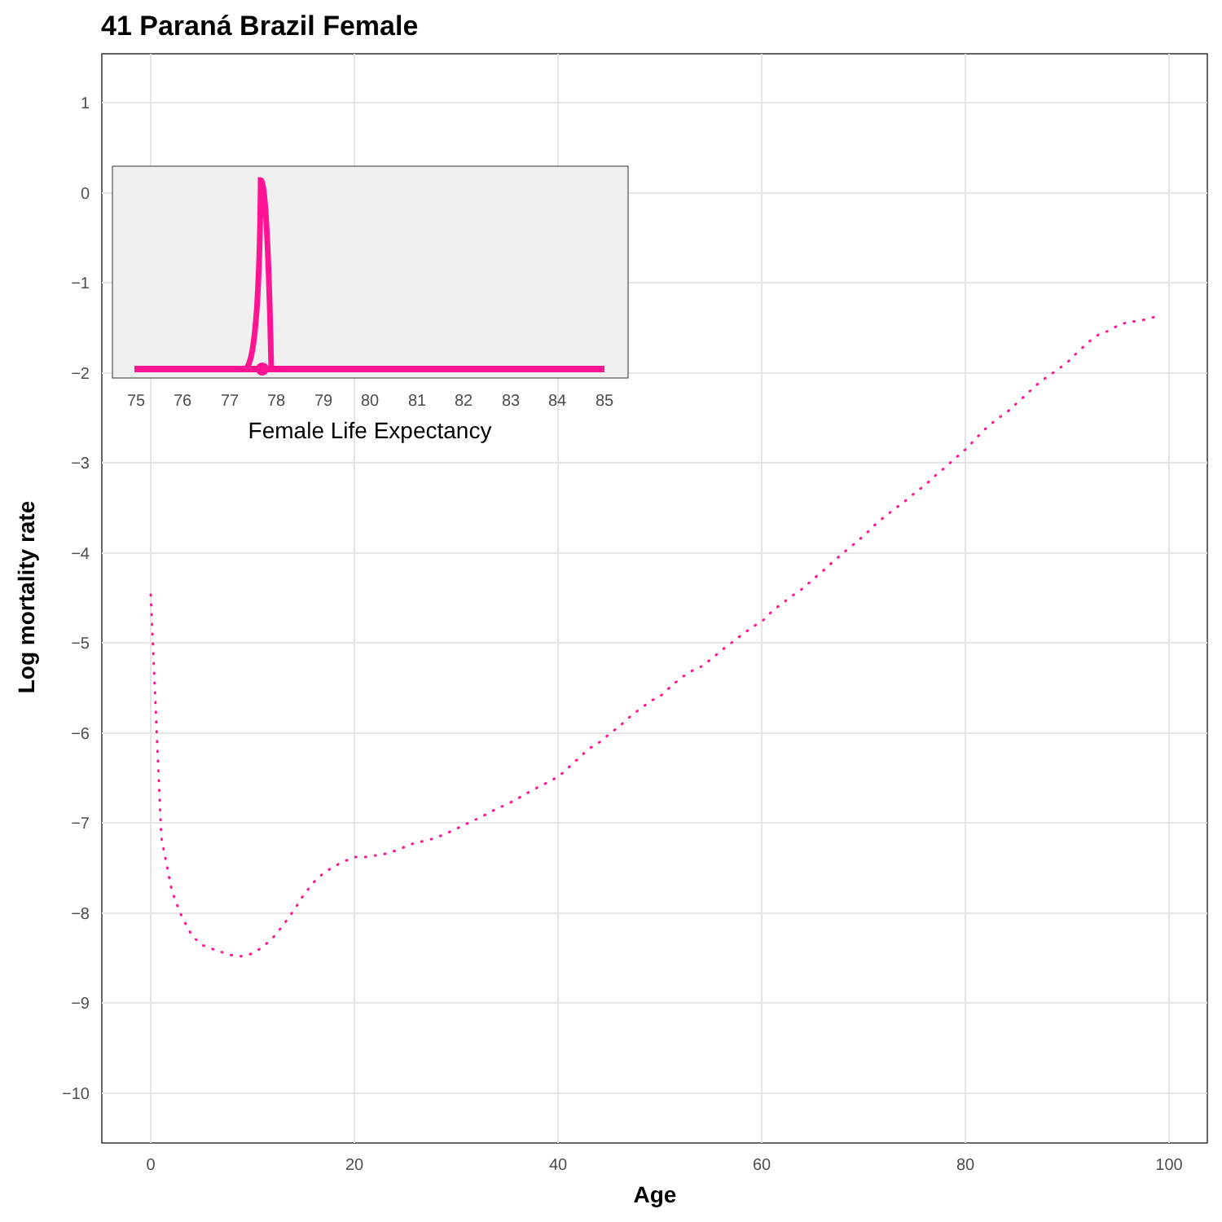41 Paraná Brazil Female
1
0
−1
−2
−3
−4
−5
−6
−7
−8
−9
−10
0
20
40
60
80
100
Age
Log mortality rate
75
76
77
78
79
80
81
82
83
84
85
Female Life Expectancy